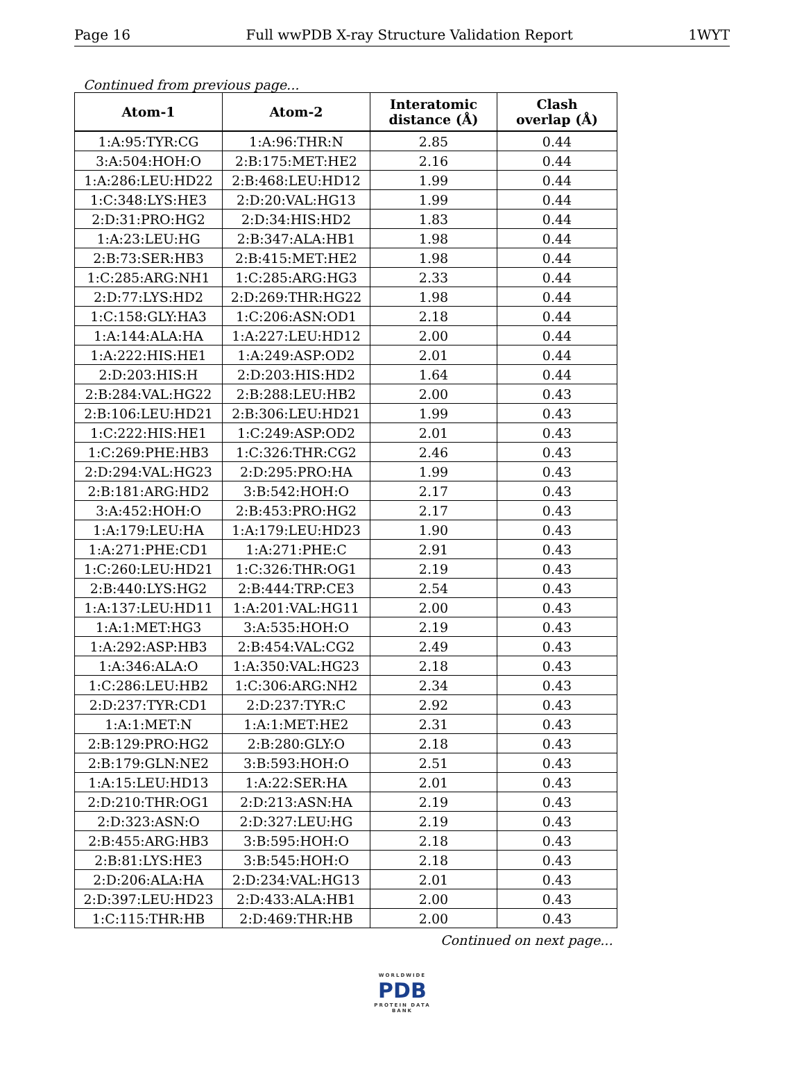Page 16 Full wwPDB X-ray Structure Validation Report 1WYT
Continued from previous page...
| Atom-1 | Atom-2 | Interatomic distance (Å) | Clash overlap (Å) |
| --- | --- | --- | --- |
| 1:A:95:TYR:CG | 1:A:96:THR:N | 2.85 | 0.44 |
| 3:A:504:HOH:O | 2:B:175:MET:HE2 | 2.16 | 0.44 |
| 1:A:286:LEU:HD22 | 2:B:468:LEU:HD12 | 1.99 | 0.44 |
| 1:C:348:LYS:HE3 | 2:D:20:VAL:HG13 | 1.99 | 0.44 |
| 2:D:31:PRO:HG2 | 2:D:34:HIS:HD2 | 1.83 | 0.44 |
| 1:A:23:LEU:HG | 2:B:347:ALA:HB1 | 1.98 | 0.44 |
| 2:B:73:SER:HB3 | 2:B:415:MET:HE2 | 1.98 | 0.44 |
| 1:C:285:ARG:NH1 | 1:C:285:ARG:HG3 | 2.33 | 0.44 |
| 2:D:77:LYS:HD2 | 2:D:269:THR:HG22 | 1.98 | 0.44 |
| 1:C:158:GLY:HA3 | 1:C:206:ASN:OD1 | 2.18 | 0.44 |
| 1:A:144:ALA:HA | 1:A:227:LEU:HD12 | 2.00 | 0.44 |
| 1:A:222:HIS:HE1 | 1:A:249:ASP:OD2 | 2.01 | 0.44 |
| 2:D:203:HIS:H | 2:D:203:HIS:HD2 | 1.64 | 0.44 |
| 2:B:284:VAL:HG22 | 2:B:288:LEU:HB2 | 2.00 | 0.43 |
| 2:B:106:LEU:HD21 | 2:B:306:LEU:HD21 | 1.99 | 0.43 |
| 1:C:222:HIS:HE1 | 1:C:249:ASP:OD2 | 2.01 | 0.43 |
| 1:C:269:PHE:HB3 | 1:C:326:THR:CG2 | 2.46 | 0.43 |
| 2:D:294:VAL:HG23 | 2:D:295:PRO:HA | 1.99 | 0.43 |
| 2:B:181:ARG:HD2 | 3:B:542:HOH:O | 2.17 | 0.43 |
| 3:A:452:HOH:O | 2:B:453:PRO:HG2 | 2.17 | 0.43 |
| 1:A:179:LEU:HA | 1:A:179:LEU:HD23 | 1.90 | 0.43 |
| 1:A:271:PHE:CD1 | 1:A:271:PHE:C | 2.91 | 0.43 |
| 1:C:260:LEU:HD21 | 1:C:326:THR:OG1 | 2.19 | 0.43 |
| 2:B:440:LYS:HG2 | 2:B:444:TRP:CE3 | 2.54 | 0.43 |
| 1:A:137:LEU:HD11 | 1:A:201:VAL:HG11 | 2.00 | 0.43 |
| 1:A:1:MET:HG3 | 3:A:535:HOH:O | 2.19 | 0.43 |
| 1:A:292:ASP:HB3 | 2:B:454:VAL:CG2 | 2.49 | 0.43 |
| 1:A:346:ALA:O | 1:A:350:VAL:HG23 | 2.18 | 0.43 |
| 1:C:286:LEU:HB2 | 1:C:306:ARG:NH2 | 2.34 | 0.43 |
| 2:D:237:TYR:CD1 | 2:D:237:TYR:C | 2.92 | 0.43 |
| 1:A:1:MET:N | 1:A:1:MET:HE2 | 2.31 | 0.43 |
| 2:B:129:PRO:HG2 | 2:B:280:GLY:O | 2.18 | 0.43 |
| 2:B:179:GLN:NE2 | 3:B:593:HOH:O | 2.51 | 0.43 |
| 1:A:15:LEU:HD13 | 1:A:22:SER:HA | 2.01 | 0.43 |
| 2:D:210:THR:OG1 | 2:D:213:ASN:HA | 2.19 | 0.43 |
| 2:D:323:ASN:O | 2:D:327:LEU:HG | 2.19 | 0.43 |
| 2:B:455:ARG:HB3 | 3:B:595:HOH:O | 2.18 | 0.43 |
| 2:B:81:LYS:HE3 | 3:B:545:HOH:O | 2.18 | 0.43 |
| 2:D:206:ALA:HA | 2:D:234:VAL:HG13 | 2.01 | 0.43 |
| 2:D:397:LEU:HD23 | 2:D:433:ALA:HB1 | 2.00 | 0.43 |
| 1:C:115:THR:HB | 2:D:469:THR:HB | 2.00 | 0.43 |
Continued on next page...
WORLDWIDE
PDB
PROTEIN DATA BANK